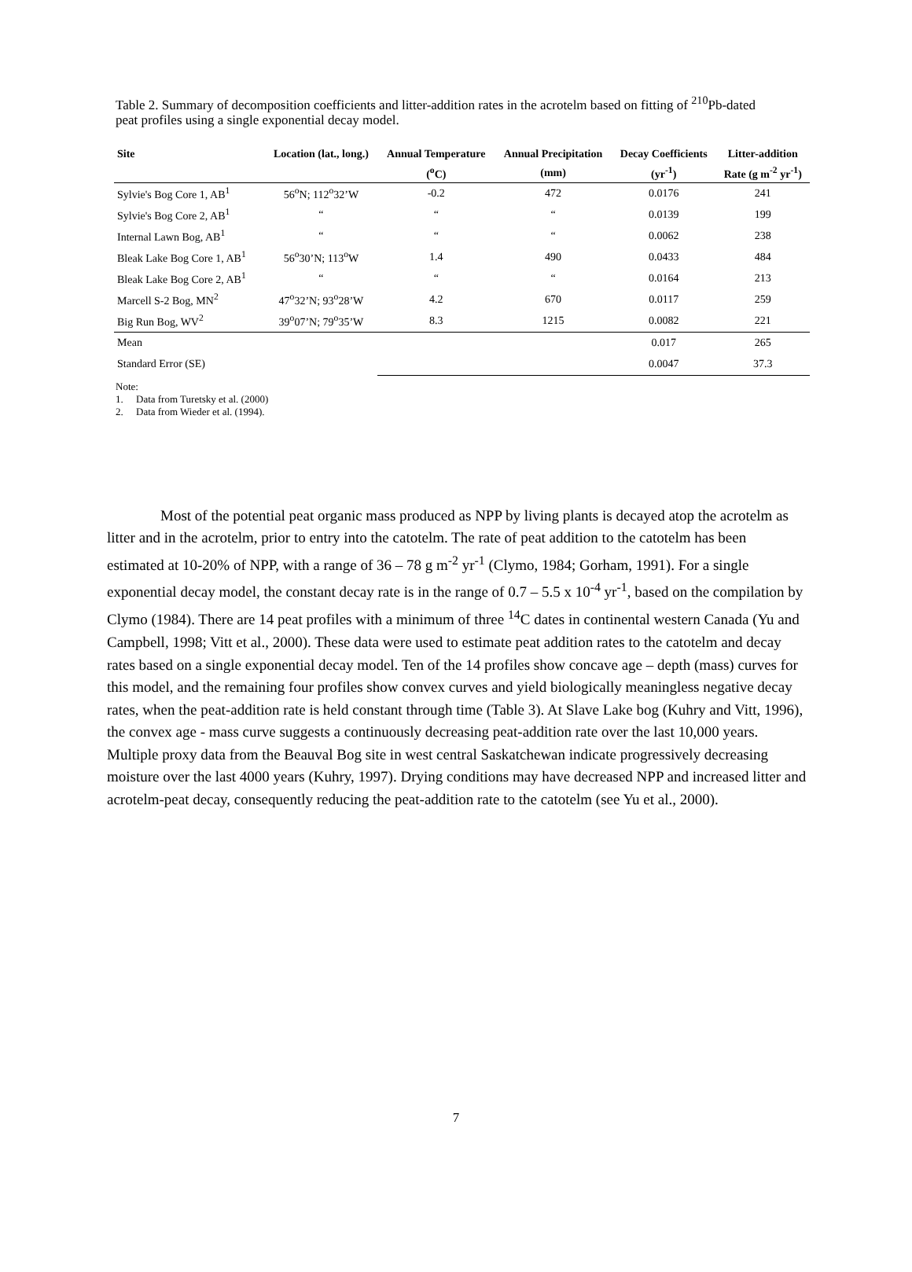Table 2. Summary of decomposition coefficients and litter-addition rates in the acrotelm based on fitting of <sup>210</sup>Pb-dated peat profiles using a single exponential decay model.
| Site | Location (lat., long.) | Annual Temperature | Annual Precipitation | Decay Coefficients | Litter-addition |
| --- | --- | --- | --- | --- | --- |
| | | (<sup>o</sup>C) | (mm) | (yr<sup>-1</sup>) | Rate (g m<sup>-2</sup> yr<sup>-1</sup>) |
| Sylvie's Bog Core 1, AB<sup>1</sup> | 56<sup>o</sup>N; 112<sup>o</sup>32’W | -0.2 | 472 | 0.0176 | 241 |
| Sylvie's Bog Core 2, AB<sup>1</sup> | “ | “ | “ | 0.0139 | 199 |
| Internal Lawn Bog, AB<sup>1</sup> | “ | “ | “ | 0.0062 | 238 |
| Bleak Lake Bog Core 1, AB<sup>1</sup> | 56<sup>o</sup>30’N; 113<sup>o</sup>W | 1.4 | 490 | 0.0433 | 484 |
| Bleak Lake Bog Core 2, AB<sup>1</sup> | “ | “ | “ | 0.0164 | 213 |
| Marcell S-2 Bog, MN<sup>2</sup> | 47<sup>o</sup>32’N; 93<sup>o</sup>28’W | 4.2 | 670 | 0.0117 | 259 |
| Big Run Bog, WV<sup>2</sup> | 39<sup>o</sup>07’N; 79<sup>o</sup>35’W | 8.3 | 1215 | 0.0082 | 221 |
| Mean | | | | 0.017 | 265 |
| Standard Error (SE) | | | | 0.0047 | 37.3 |
Note:
1. Data from Turetsky et al. (2000)
2. Data from Wieder et al. (1994).
Most of the potential peat organic mass produced as NPP by living plants is decayed atop the acrotelm as litter and in the acrotelm, prior to entry into the catotelm. The rate of peat addition to the catotelm has been estimated at 10-20% of NPP, with a range of 36 – 78 g m<sup>-2</sup> yr<sup>-1</sup> (Clymo, 1984; Gorham, 1991). For a single exponential decay model, the constant decay rate is in the range of 0.7 – 5.5 x 10<sup>-4</sup> yr<sup>-1</sup>, based on the compilation by Clymo (1984). There are 14 peat profiles with a minimum of three <sup>14</sup>C dates in continental western Canada (Yu and Campbell, 1998; Vitt et al., 2000). These data were used to estimate peat addition rates to the catotelm and decay rates based on a single exponential decay model. Ten of the 14 profiles show concave age – depth (mass) curves for this model, and the remaining four profiles show convex curves and yield biologically meaningless negative decay rates, when the peat-addition rate is held constant through time (Table 3). At Slave Lake bog (Kuhry and Vitt, 1996), the convex age - mass curve suggests a continuously decreasing peat-addition rate over the last 10,000 years. Multiple proxy data from the Beauval Bog site in west central Saskatchewan indicate progressively decreasing moisture over the last 4000 years (Kuhry, 1997). Drying conditions may have decreased NPP and increased litter and acrotelm-peat decay, consequently reducing the peat-addition rate to the catotelm (see Yu et al., 2000).
7